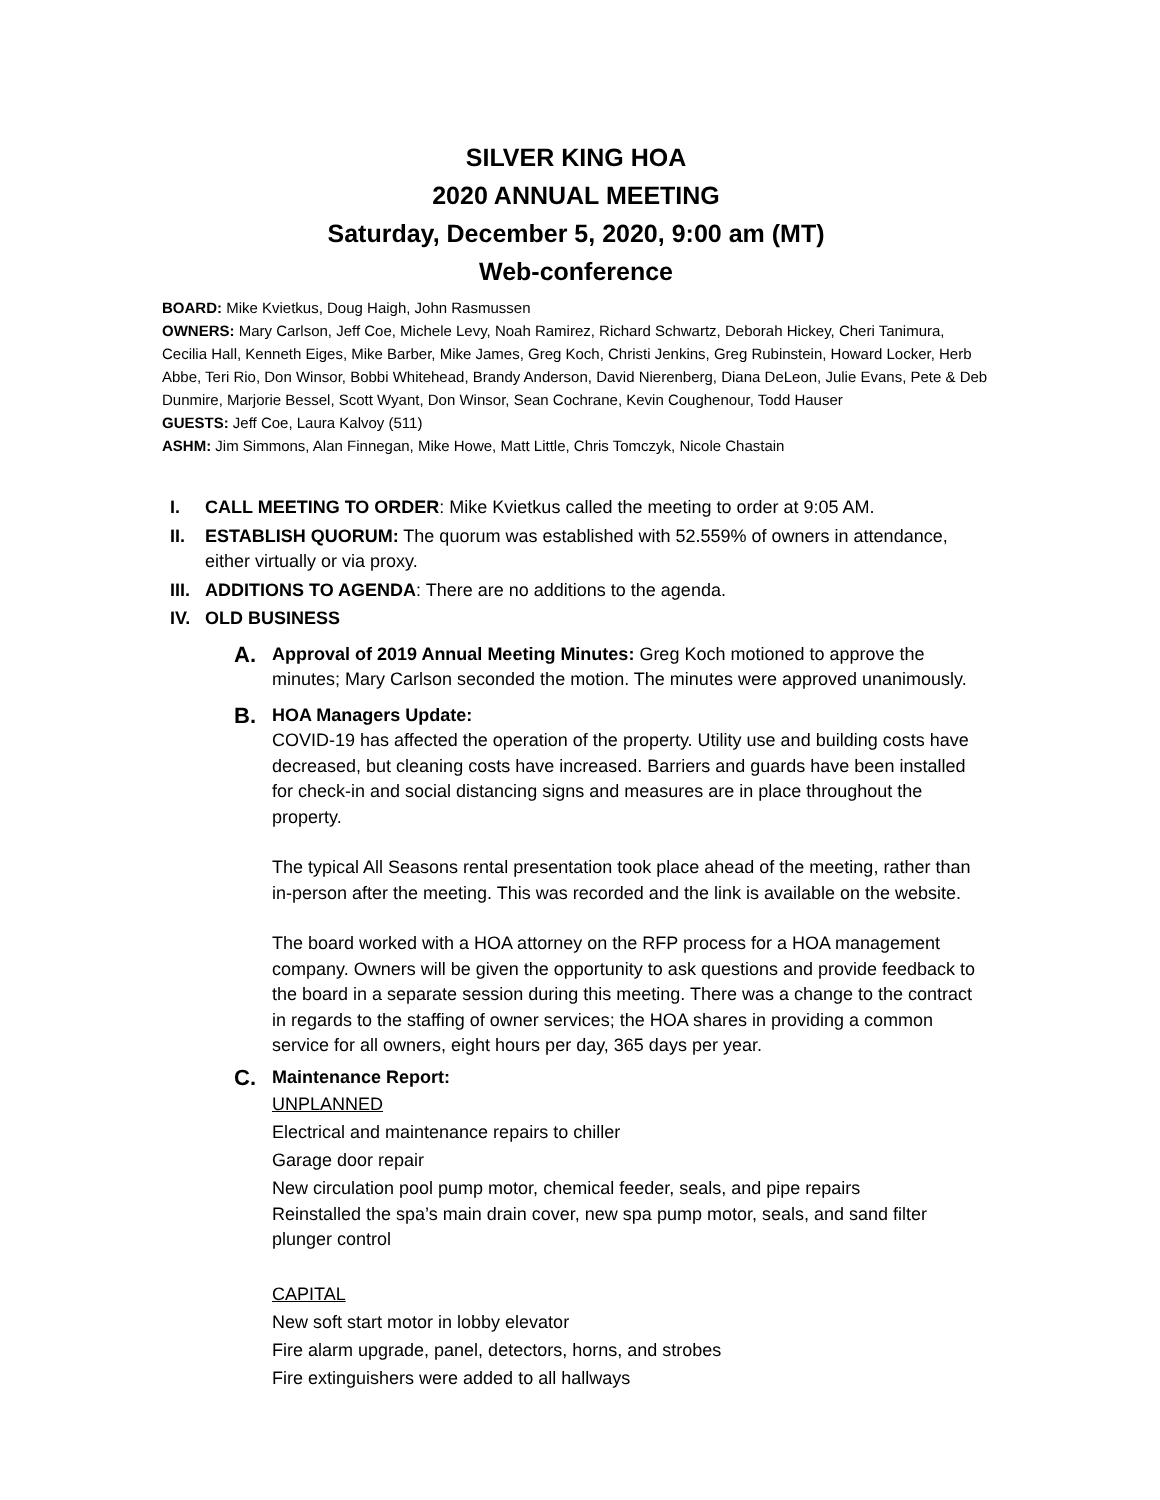SILVER KING HOA
2020 ANNUAL MEETING
Saturday, December 5, 2020, 9:00 am (MT)
Web-conference
BOARD: Mike Kvietkus, Doug Haigh, John Rasmussen
OWNERS: Mary Carlson, Jeff Coe, Michele Levy, Noah Ramirez, Richard Schwartz, Deborah Hickey, Cheri Tanimura, Cecilia Hall, Kenneth Eiges, Mike Barber, Mike James, Greg Koch, Christi Jenkins, Greg Rubinstein, Howard Locker, Herb Abbe, Teri Rio, Don Winsor, Bobbi Whitehead, Brandy Anderson, David Nierenberg, Diana DeLeon, Julie Evans, Pete & Deb Dunmire, Marjorie Bessel, Scott Wyant, Don Winsor, Sean Cochrane, Kevin Coughenour, Todd Hauser
GUESTS: Jeff Coe, Laura Kalvoy (511)
ASHM: Jim Simmons, Alan Finnegan, Mike Howe, Matt Little, Chris Tomczyk, Nicole Chastain
I. CALL MEETING TO ORDER: Mike Kvietkus called the meeting to order at 9:05 AM.
II. ESTABLISH QUORUM: The quorum was established with 52.559% of owners in attendance, either virtually or via proxy.
III. ADDITIONS TO AGENDA: There are no additions to the agenda.
IV. OLD BUSINESS
A. Approval of 2019 Annual Meeting Minutes: Greg Koch motioned to approve the minutes; Mary Carlson seconded the motion. The minutes were approved unanimously.
B. HOA Managers Update:
COVID-19 has affected the operation of the property. Utility use and building costs have decreased, but cleaning costs have increased. Barriers and guards have been installed for check-in and social distancing signs and measures are in place throughout the property.
The typical All Seasons rental presentation took place ahead of the meeting, rather than in-person after the meeting. This was recorded and the link is available on the website.
The board worked with a HOA attorney on the RFP process for a HOA management company. Owners will be given the opportunity to ask questions and provide feedback to the board in a separate session during this meeting. There was a change to the contract in regards to the staffing of owner services; the HOA shares in providing a common service for all owners, eight hours per day, 365 days per year.
C. Maintenance Report:
UNPLANNED
Electrical and maintenance repairs to chiller
Garage door repair
New circulation pool pump motor, chemical feeder, seals, and pipe repairs
Reinstalled the spa’s main drain cover, new spa pump motor, seals, and sand filter plunger control
CAPITAL
New soft start motor in lobby elevator
Fire alarm upgrade, panel, detectors, horns, and strobes
Fire extinguishers were added to all hallways